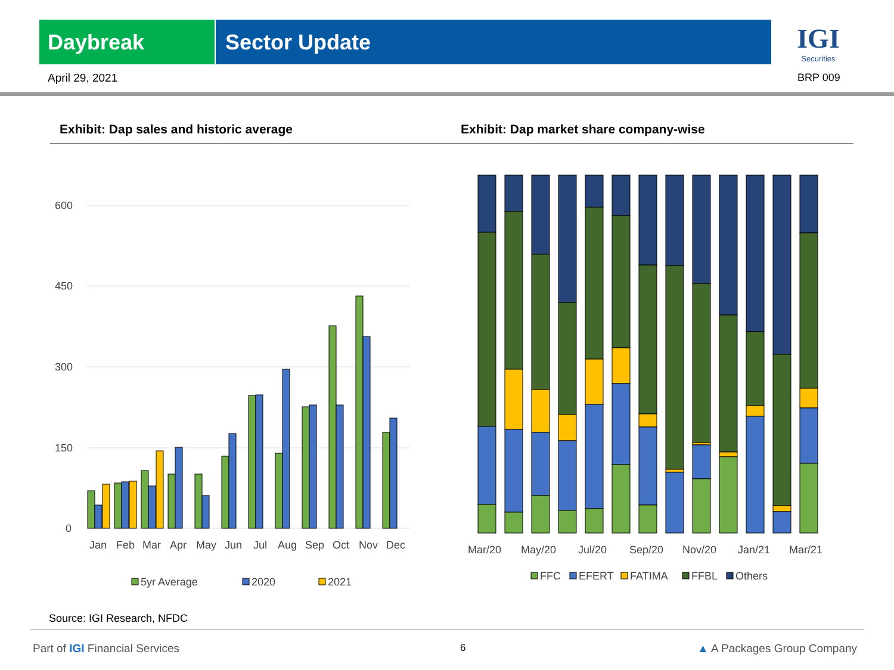Daybreak Sector Update
IGI
Securities
April 29, 2021 BRP 009
Exhibit: Dap sales and historic average
Exhibit: Dap market share company-wise
600
450
300
150
0
Jan
Feb
Mar
Apr
May
Jun
Jul
Aug
Sep
Oct
Nov
Dec
5yr Average
2020
2021
Mar/20
May/20
Jul/20
Sep/20
Nov/20
Jan/21
Mar/21
FFC
EFERT
FATIMA
FFBL
Others
Source: IGI Research, NFDC
Part of IGI Financial Services 6 ▲ A Packages Group Company